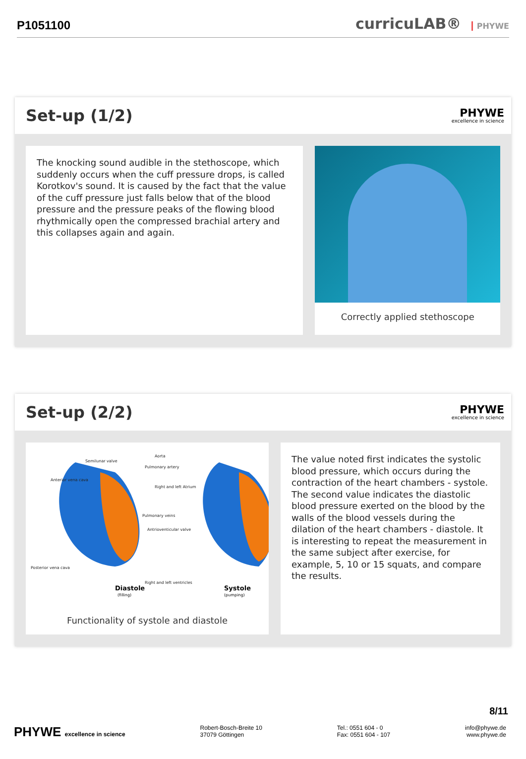P1051100
curricuLAB® PHYWE
Set-up (1/2)
PHYWE
excellence in science
The knocking sound audible in the stethoscope, which suddenly occurs when the cuff pressure drops, is called Korotkov's sound. It is caused by the fact that the value of the cuff pressure just falls below that of the blood pressure and the pressure peaks of the flowing blood rhythmically open the compressed brachial artery and this collapses again and again.
Correctly applied stethoscope
Set-up (2/2)
PHYWE
excellence in science
Semilunar valve
Aorta
Pulmonary artery
Anterior vena cava
Right and left Atrium
Pulmonary veins
Antrioventicular valve
Posterior vena cava
Right and left ventricles
Diastole
(filling)
Systole
(pumping)
Functionality of systole and diastole
The value noted first indicates the systolic blood pressure, which occurs during the contraction of the heart chambers - systole. The second value indicates the diastolic blood pressure exerted on the blood by the walls of the blood vessels during the dilation of the heart chambers - diastole. It is interesting to repeat the measurement in the same subject after exercise, for example, 5, 10 or 15 squats, and compare the results.
8/11
PHYWE excellence in science Robert-Bosch-Breite 10
37079 Göttingen
Tel.: 0551 604 - 0
Fax: 0551 604 - 107
info@phywe.de
www.phywe.de